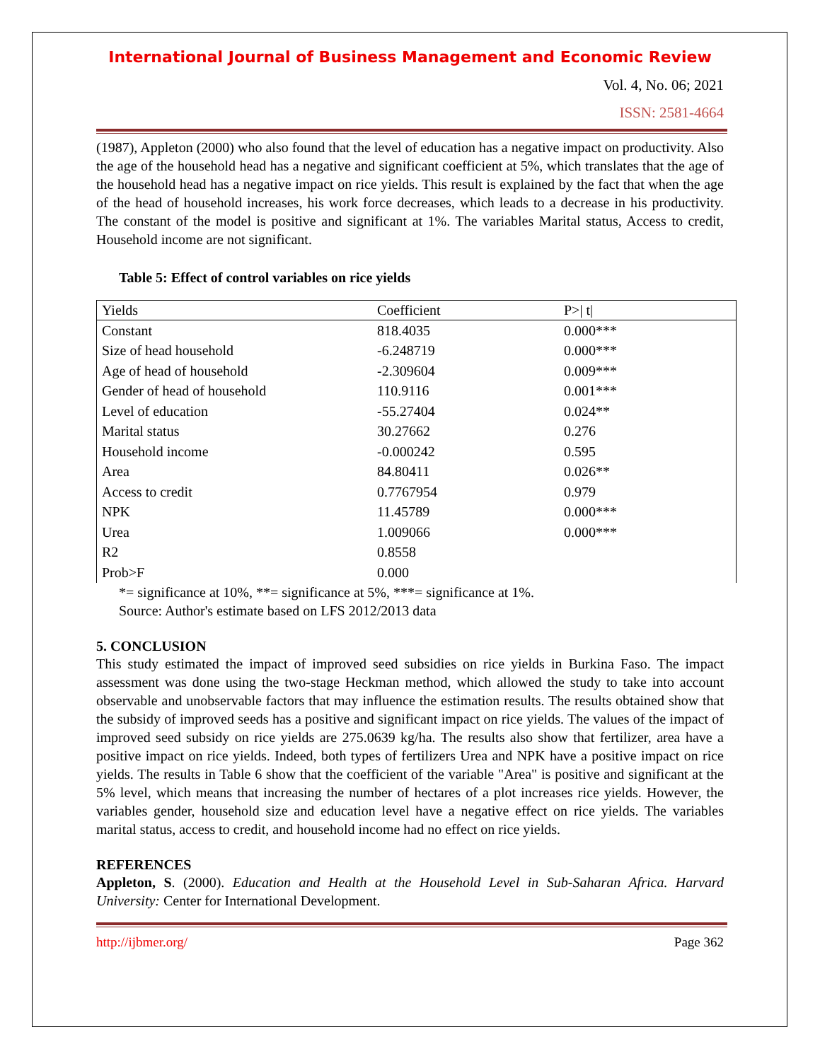International Journal of Business Management and Economic Review
Vol. 4, No. 06; 2021
ISSN: 2581-4664
(1987), Appleton (2000) who also found that the level of education has a negative impact on productivity. Also the age of the household head has a negative and significant coefficient at 5%, which translates that the age of the household head has a negative impact on rice yields. This result is explained by the fact that when the age of the head of household increases, his work force decreases, which leads to a decrease in his productivity. The constant of the model is positive and significant at 1%. The variables Marital status, Access to credit, Household income are not significant.
Table 5: Effect of control variables on rice yields
| Yields | Coefficient | P>/ t/ |
| --- | --- | --- |
| Constant | 818.4035 | 0.000*** |
| Size of head household | -6.248719 | 0.000*** |
| Age of head of household | -2.309604 | 0.009*** |
| Gender of head of household | 110.9116 | 0.001*** |
| Level of education | -55.27404 | 0.024** |
| Marital status | 30.27662 | 0.276 |
| Household income | -0.000242 | 0.595 |
| Area | 84.80411 | 0.026** |
| Access to credit | 0.7767954 | 0.979 |
| NPK | 11.45789 | 0.000*** |
| Urea | 1.009066 | 0.000*** |
| R2 | 0.8558 | |
| Prob>F | 0.000 | |
*= significance at 10%, **= significance at 5%, ***= significance at 1%.
Source: Author's estimate based on LFS 2012/2013 data
5. CONCLUSION
This study estimated the impact of improved seed subsidies on rice yields in Burkina Faso. The impact assessment was done using the two-stage Heckman method, which allowed the study to take into account observable and unobservable factors that may influence the estimation results. The results obtained show that the subsidy of improved seeds has a positive and significant impact on rice yields. The values of the impact of improved seed subsidy on rice yields are 275.0639 kg/ha. The results also show that fertilizer, area have a positive impact on rice yields. Indeed, both types of fertilizers Urea and NPK have a positive impact on rice yields. The results in Table 6 show that the coefficient of the variable "Area" is positive and significant at the 5% level, which means that increasing the number of hectares of a plot increases rice yields. However, the variables gender, household size and education level have a negative effect on rice yields. The variables marital status, access to credit, and household income had no effect on rice yields.
REFERENCES
Appleton, S. (2000). Education and Health at the Household Level in Sub-Saharan Africa. Harvard University: Center for International Development.
http://ijbmer.org/ Page 362